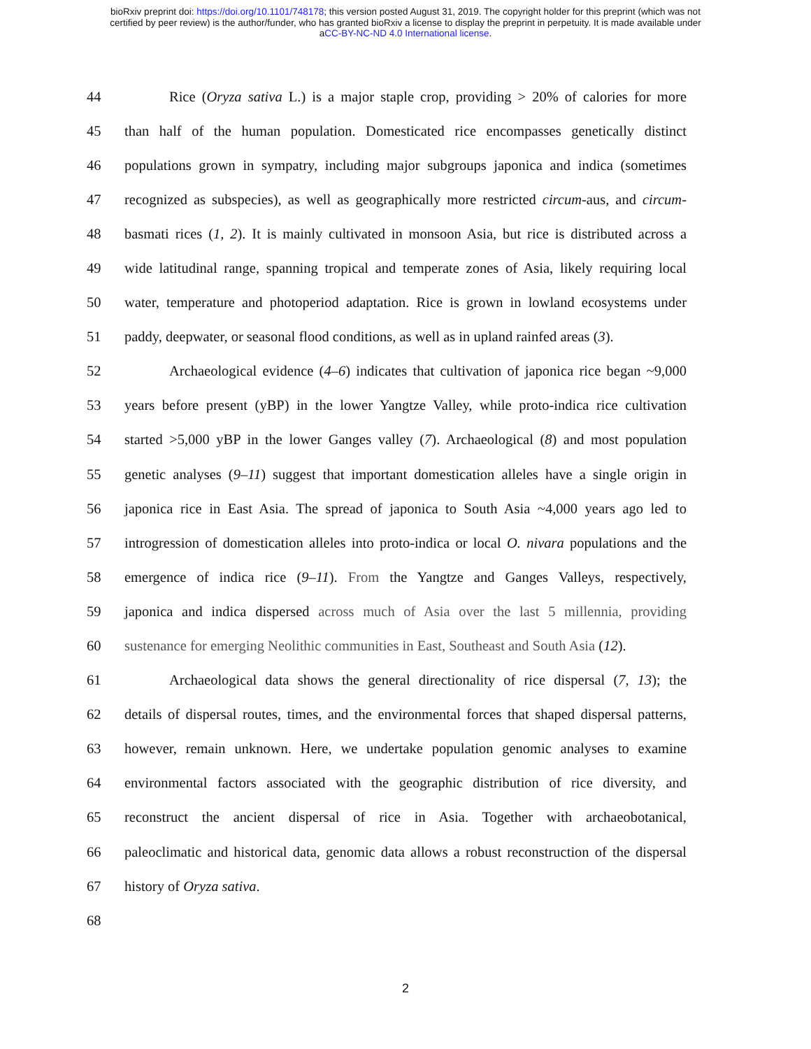bioRxiv preprint doi: https://doi.org/10.1101/748178; this version posted August 31, 2019. The copyright holder for this preprint (which was not
certified by peer review) is the author/funder, who has granted bioRxiv a license to display the preprint in perpetuity. It is made available under
aCC-BY-NC-ND 4.0 International license.
44 Rice (Oryza sativa L.) is a major staple crop, providing > 20% of calories for more
45 than half of the human population. Domesticated rice encompasses genetically distinct
46 populations grown in sympatry, including major subgroups japonica and indica (sometimes
47 recognized as subspecies), as well as geographically more restricted circum-aus, and circum-
48 basmati rices (1, 2). It is mainly cultivated in monsoon Asia, but rice is distributed across a
49 wide latitudinal range, spanning tropical and temperate zones of Asia, likely requiring local
50 water, temperature and photoperiod adaptation. Rice is grown in lowland ecosystems under
51 paddy, deepwater, or seasonal flood conditions, as well as in upland rainfed areas (3).
52 Archaeological evidence (4–6) indicates that cultivation of japonica rice began ~9,000
53 years before present (yBP) in the lower Yangtze Valley, while proto-indica rice cultivation
54 started >5,000 yBP in the lower Ganges valley (7). Archaeological (8) and most population
55 genetic analyses (9–11) suggest that important domestication alleles have a single origin in
56 japonica rice in East Asia. The spread of japonica to South Asia ~4,000 years ago led to
57 introgression of domestication alleles into proto-indica or local O. nivara populations and the
58 emergence of indica rice (9–11). From the Yangtze and Ganges Valleys, respectively,
59 japonica and indica dispersed across much of Asia over the last 5 millennia, providing
60 sustenance for emerging Neolithic communities in East, Southeast and South Asia (12).
61 Archaeological data shows the general directionality of rice dispersal (7, 13); the
62 details of dispersal routes, times, and the environmental forces that shaped dispersal patterns,
63 however, remain unknown. Here, we undertake population genomic analyses to examine
64 environmental factors associated with the geographic distribution of rice diversity, and
65 reconstruct the ancient dispersal of rice in Asia. Together with archaeobotanical,
66 paleoclimatic and historical data, genomic data allows a robust reconstruction of the dispersal
67 history of Oryza sativa.
68
2